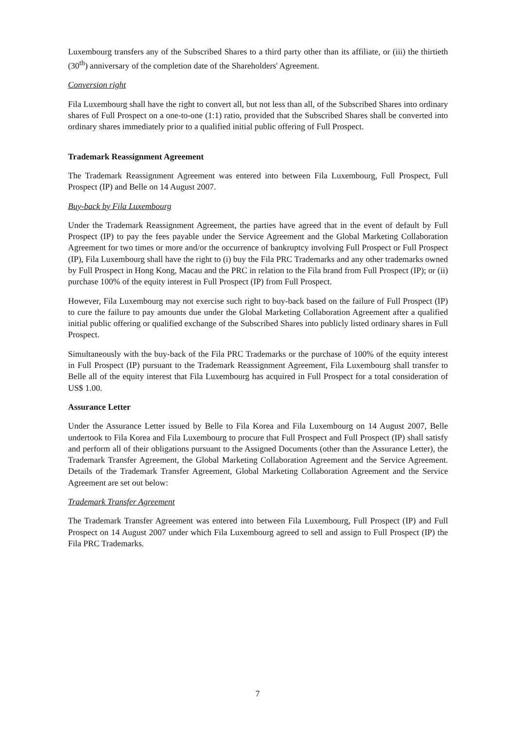Luxembourg transfers any of the Subscribed Shares to a third party other than its affiliate, or (iii) the thirtieth (30<sup>th</sup>) anniversary of the completion date of the Shareholders' Agreement.
Conversion right
Fila Luxembourg shall have the right to convert all, but not less than all, of the Subscribed Shares into ordinary shares of Full Prospect on a one-to-one (1:1) ratio, provided that the Subscribed Shares shall be converted into ordinary shares immediately prior to a qualified initial public offering of Full Prospect.
Trademark Reassignment Agreement
The Trademark Reassignment Agreement was entered into between Fila Luxembourg, Full Prospect, Full Prospect (IP) and Belle on 14 August 2007.
Buy-back by Fila Luxembourg
Under the Trademark Reassignment Agreement, the parties have agreed that in the event of default by Full Prospect (IP) to pay the fees payable under the Service Agreement and the Global Marketing Collaboration Agreement for two times or more and/or the occurrence of bankruptcy involving Full Prospect or Full Prospect (IP), Fila Luxembourg shall have the right to (i) buy the Fila PRC Trademarks and any other trademarks owned by Full Prospect in Hong Kong, Macau and the PRC in relation to the Fila brand from Full Prospect (IP); or (ii) purchase 100% of the equity interest in Full Prospect (IP) from Full Prospect.
However, Fila Luxembourg may not exercise such right to buy-back based on the failure of Full Prospect (IP) to cure the failure to pay amounts due under the Global Marketing Collaboration Agreement after a qualified initial public offering or qualified exchange of the Subscribed Shares into publicly listed ordinary shares in Full Prospect.
Simultaneously with the buy-back of the Fila PRC Trademarks or the purchase of 100% of the equity interest in Full Prospect (IP) pursuant to the Trademark Reassignment Agreement, Fila Luxembourg shall transfer to Belle all of the equity interest that Fila Luxembourg has acquired in Full Prospect for a total consideration of US$ 1.00.
Assurance Letter
Under the Assurance Letter issued by Belle to Fila Korea and Fila Luxembourg on 14 August 2007, Belle undertook to Fila Korea and Fila Luxembourg to procure that Full Prospect and Full Prospect (IP) shall satisfy and perform all of their obligations pursuant to the Assigned Documents (other than the Assurance Letter), the Trademark Transfer Agreement, the Global Marketing Collaboration Agreement and the Service Agreement. Details of the Trademark Transfer Agreement, Global Marketing Collaboration Agreement and the Service Agreement are set out below:
Trademark Transfer Agreement
The Trademark Transfer Agreement was entered into between Fila Luxembourg, Full Prospect (IP) and Full Prospect on 14 August 2007 under which Fila Luxembourg agreed to sell and assign to Full Prospect (IP) the Fila PRC Trademarks.
7